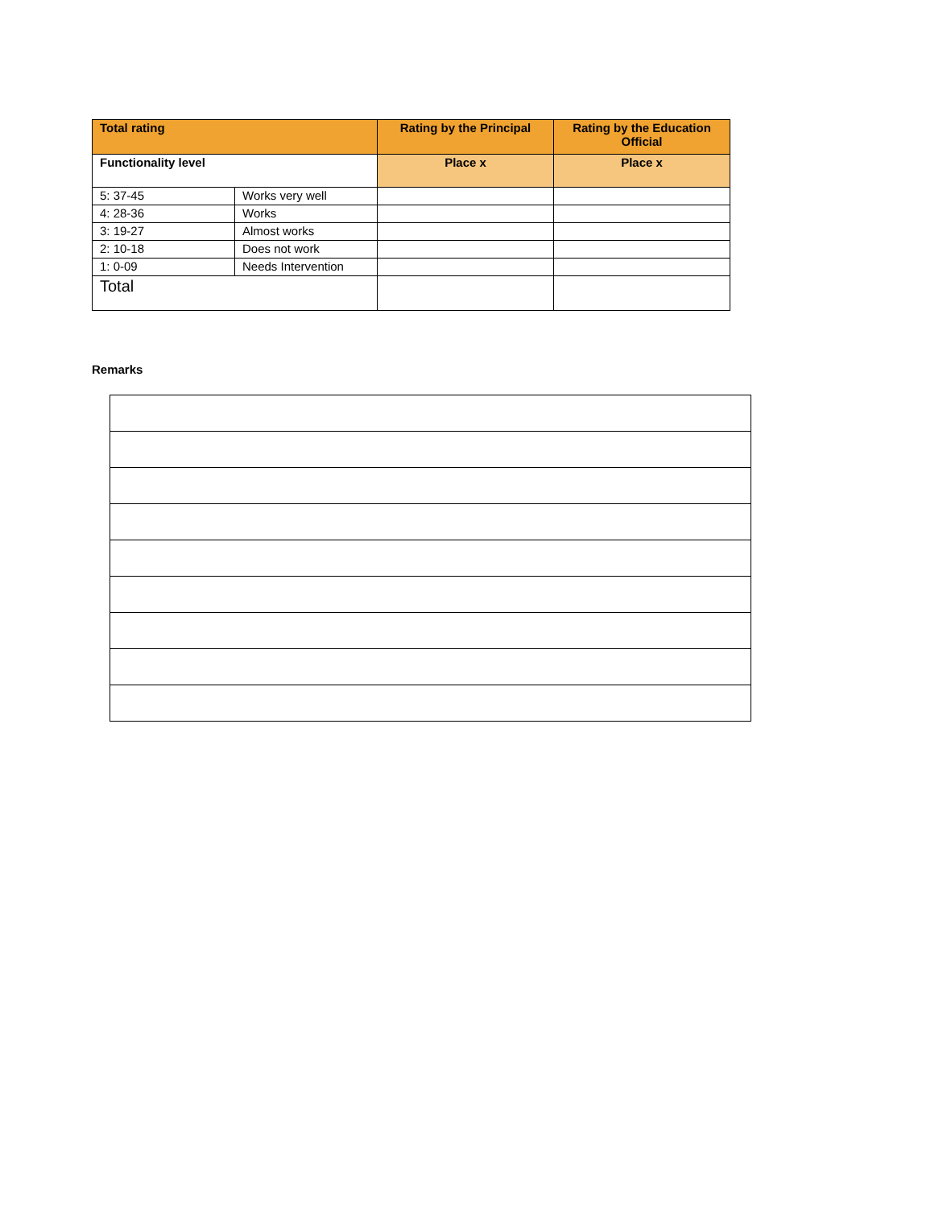| Total rating | | Rating by the Principal | Rating by the Education Official |
| Functionality level | | Place x | Place x |
| 5: 37-45 | Works very well | | |
| 4: 28-36 | Works | | |
| 3: 19-27 | Almost works | | |
| 2: 10-18 | Does not work | | |
| 1: 0-09 | Needs Intervention | | |
| Total | | | |
Remarks